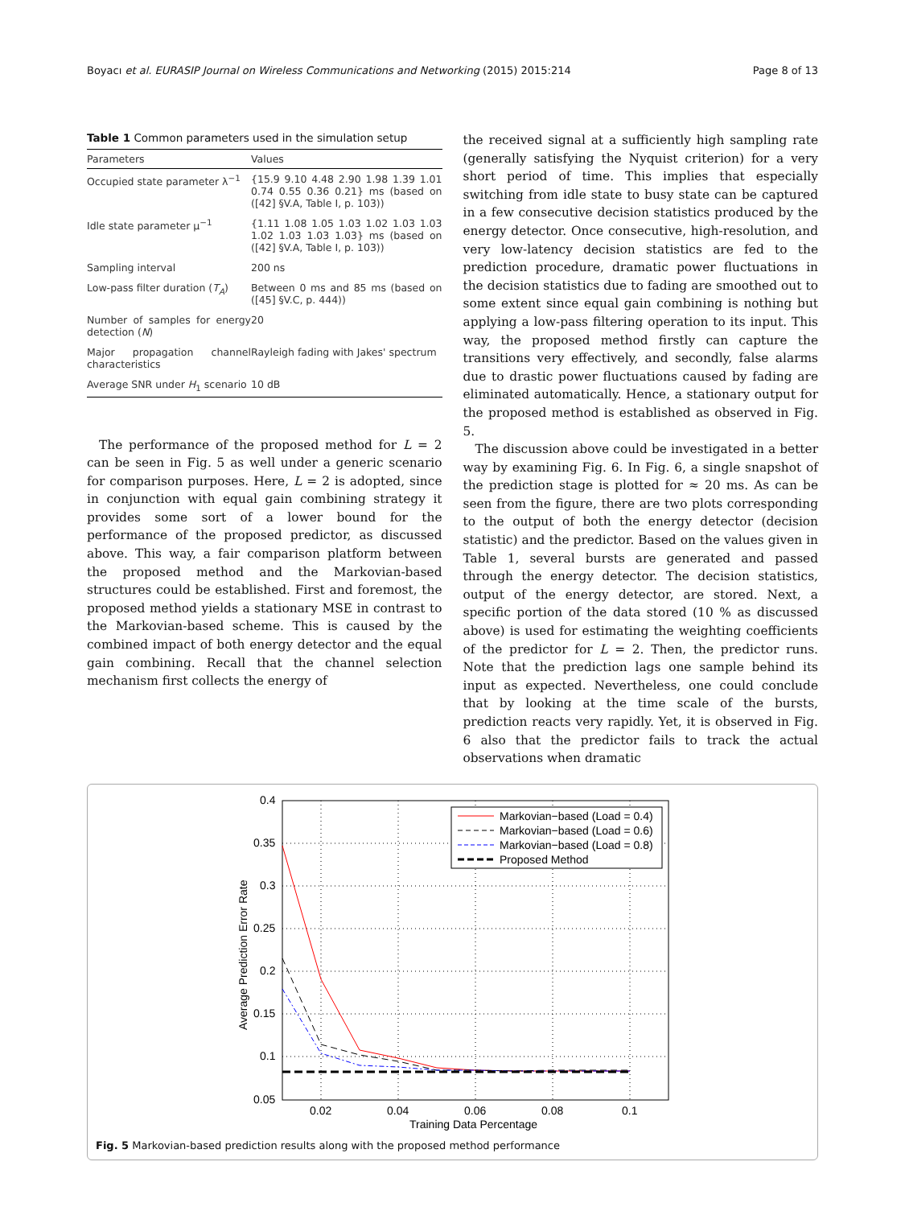Boyacı et al. EURASIP Journal on Wireless Communications and Networking (2015) 2015:214 Page 8 of 13
Table 1 Common parameters used in the simulation setup
| Parameters | Values |
| --- | --- |
| Occupied state parameter λ<sup>−1</sup> | {15.9 9.10 4.48 2.90 1.98 1.39 1.01 0.74 0.55 0.36 0.21} ms (based on ([42] §V.A, Table I, p. 103)) |
| Idle state parameter μ<sup>−1</sup> | {1.11 1.08 1.05 1.03 1.02 1.03 1.03 1.02 1.03 1.03 1.03} ms (based on ([42] §V.A, Table I, p. 103)) |
| Sampling interval | 200 ns |
| Low-pass filter duration ( T<sub>A</sub> ) | Between 0 ms and 85 ms (based on ([45] §V.C, p. 444)) |
| Number of samples for energy detection ( N ) | 20 |
| Major propagation channel characteristics | Rayleigh fading with Jakes' spectrum |
| Average SNR under H<sub>1</sub> scenario | 10 dB |
The performance of the proposed method for L = 2 can be seen in Fig. 5 as well under a generic scenario for comparison purposes. Here, L = 2 is adopted, since in conjunction with equal gain combining strategy it provides some sort of a lower bound for the performance of the proposed predictor, as discussed above. This way, a fair comparison platform between the proposed method and the Markovian-based structures could be established. First and foremost, the proposed method yields a stationary MSE in contrast to the Markovian-based scheme. This is caused by the combined impact of both energy detector and the equal gain combining. Recall that the channel selection mechanism first collects the energy of
the received signal at a sufficiently high sampling rate (generally satisfying the Nyquist criterion) for a very short period of time. This implies that especially switching from idle state to busy state can be captured in a few consecutive decision statistics produced by the energy detector. Once consecutive, high-resolution, and very low-latency decision statistics are fed to the prediction procedure, dramatic power fluctuations in the decision statistics due to fading are smoothed out to some extent since equal gain combining is nothing but applying a low-pass filtering operation to its input. This way, the proposed method firstly can capture the transitions very effectively, and secondly, false alarms due to drastic power fluctuations caused by fading are eliminated automatically. Hence, a stationary output for the proposed method is established as observed in Fig. 5.
The discussion above could be investigated in a better way by examining Fig. 6. In Fig. 6, a single snapshot of the prediction stage is plotted for ≈ 20 ms. As can be seen from the figure, there are two plots corresponding to the output of both the energy detector (decision statistic) and the predictor. Based on the values given in Table 1, several bursts are generated and passed through the energy detector. The decision statistics, output of the energy detector, are stored. Next, a specific portion of the data stored (10 % as discussed above) is used for estimating the weighting coefficients of the predictor for L = 2. Then, the predictor runs. Note that the prediction lags one sample behind its input as expected. Nevertheless, one could conclude that by looking at the time scale of the bursts, prediction reacts very rapidly. Yet, it is observed in Fig. 6 also that the predictor fails to track the actual observations when dramatic
0.4
0.35
0.3
0.25
0.2
0.15
0.1
0.05
0.02
0.04
0.06
0.08
0.1
Training Data Percentage
Average Prediction Error Rate
Markovian−based (Load = 0.4)
Markovian−based (Load = 0.6)
Markovian−based (Load = 0.8)
Proposed Method
Fig. 5 Markovian-based prediction results along with the proposed method performance